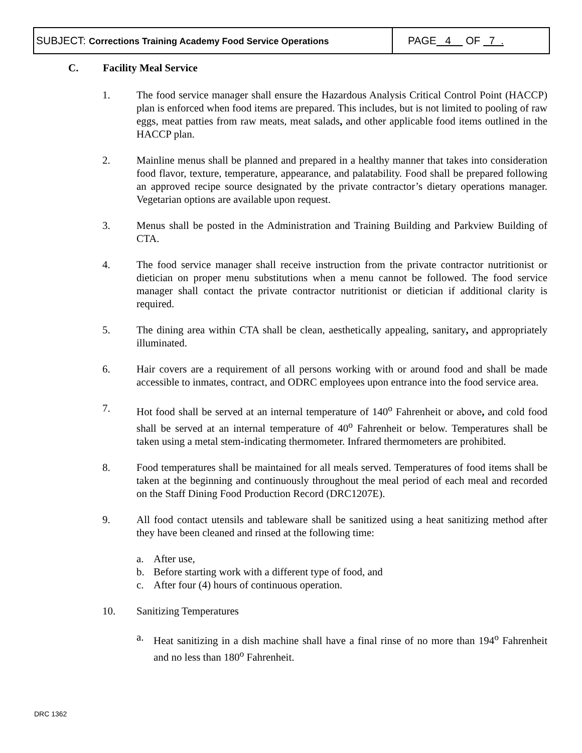| SUBJECT: Corrections Training Academy Food Service Operations | PAGE 4 OF 7 . |
C. Facility Meal Service
1. The food service manager shall ensure the Hazardous Analysis Critical Control Point (HACCP) plan is enforced when food items are prepared. This includes, but is not limited to pooling of raw eggs, meat patties from raw meats, meat salads, and other applicable food items outlined in the HACCP plan.
2. Mainline menus shall be planned and prepared in a healthy manner that takes into consideration food flavor, texture, temperature, appearance, and palatability. Food shall be prepared following an approved recipe source designated by the private contractor’s dietary operations manager. Vegetarian options are available upon request.
3. Menus shall be posted in the Administration and Training Building and Parkview Building of CTA.
4. The food service manager shall receive instruction from the private contractor nutritionist or dietician on proper menu substitutions when a menu cannot be followed. The food service manager shall contact the private contractor nutritionist or dietician if additional clarity is required.
5. The dining area within CTA shall be clean, aesthetically appealing, sanitary, and appropriately illuminated.
6. Hair covers are a requirement of all persons working with or around food and shall be made accessible to inmates, contract, and ODRC employees upon entrance into the food service area.
7. Hot food shall be served at an internal temperature of 140<sup>o</sup> Fahrenheit or above, and cold food shall be served at an internal temperature of 40<sup>o</sup> Fahrenheit or below. Temperatures shall be taken using a metal stem-indicating thermometer. Infrared thermometers are prohibited.
8. Food temperatures shall be maintained for all meals served. Temperatures of food items shall be taken at the beginning and continuously throughout the meal period of each meal and recorded on the Staff Dining Food Production Record (DRC1207E).
9. All food contact utensils and tableware shall be sanitized using a heat sanitizing method after they have been cleaned and rinsed at the following time:
a. After use,
b. Before starting work with a different type of food, and
c. After four (4) hours of continuous operation.
10. Sanitizing Temperatures
a. Heat sanitizing in a dish machine shall have a final rinse of no more than 194<sup>o</sup> Fahrenheit and no less than 180<sup>o</sup> Fahrenheit.
DRC 1362